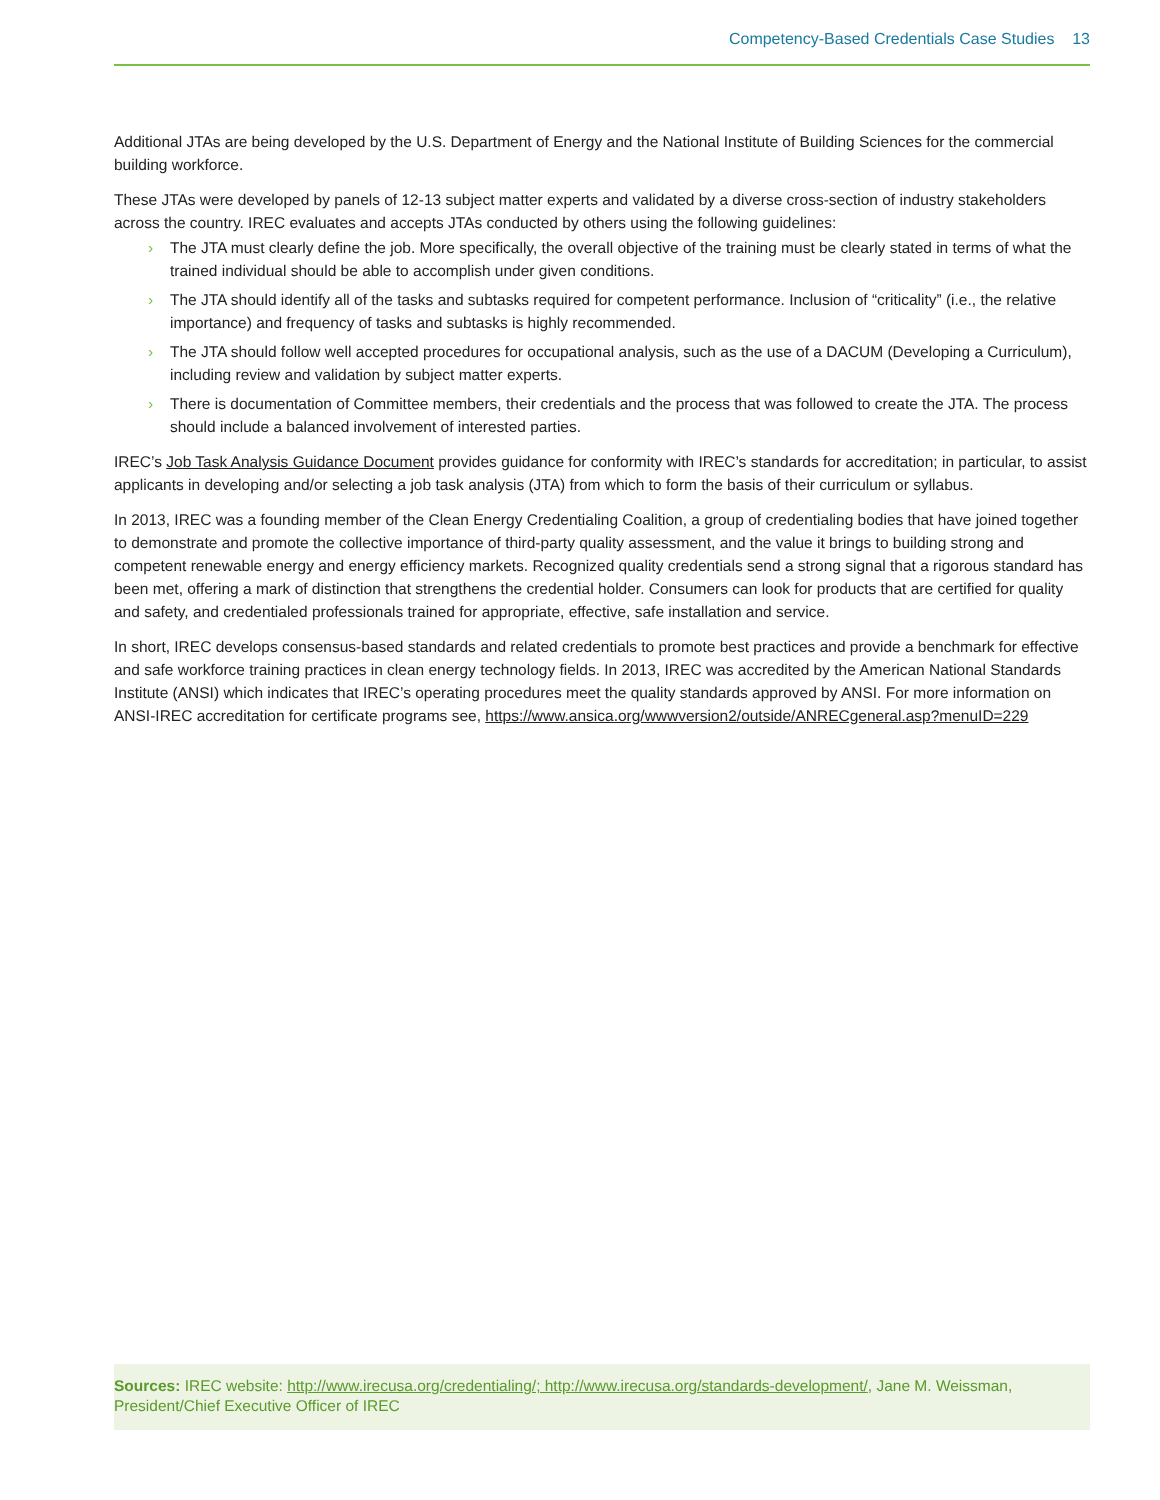Competency-Based Credentials Case Studies 13
Additional JTAs are being developed by the U.S. Department of Energy and the National Institute of Building Sciences for the commercial building workforce.
These JTAs were developed by panels of 12-13 subject matter experts and validated by a diverse cross-section of industry stakeholders across the country. IREC evaluates and accepts JTAs conducted by others using the following guidelines:
› The JTA must clearly define the job. More specifically, the overall objective of the training must be clearly stated in terms of what the trained individual should be able to accomplish under given conditions.
› The JTA should identify all of the tasks and subtasks required for competent performance. Inclusion of “criticality” (i.e., the relative importance) and frequency of tasks and subtasks is highly recommended.
› The JTA should follow well accepted procedures for occupational analysis, such as the use of a DACUM (Developing a Curriculum), including review and validation by subject matter experts.
› There is documentation of Committee members, their credentials and the process that was followed to create the JTA. The process should include a balanced involvement of interested parties.
IREC’s Job Task Analysis Guidance Document provides guidance for conformity with IREC’s standards for accreditation; in particular, to assist applicants in developing and/or selecting a job task analysis (JTA) from which to form the basis of their curriculum or syllabus.
In 2013, IREC was a founding member of the Clean Energy Credentialing Coalition, a group of credentialing bodies that have joined together to demonstrate and promote the collective importance of third-party quality assessment, and the value it brings to building strong and competent renewable energy and energy efficiency markets. Recognized quality credentials send a strong signal that a rigorous standard has been met, offering a mark of distinction that strengthens the credential holder. Consumers can look for products that are certified for quality and safety, and credentialed professionals trained for appropriate, effective, safe installation and service.
In short, IREC develops consensus-based standards and related credentials to promote best practices and provide a benchmark for effective and safe workforce training practices in clean energy technology fields. In 2013, IREC was accredited by the American National Standards Institute (ANSI) which indicates that IREC’s operating procedures meet the quality standards approved by ANSI. For more information on ANSI-IREC accreditation for certificate programs see, https://www.ansica.org/wwwversion2/outside/ANRECgeneral.asp?menuID=229
Sources: IREC website: http://www.irecusa.org/credentialing/; http://www.irecusa.org/standards-development/, Jane M. Weissman, President/Chief Executive Officer of IREC